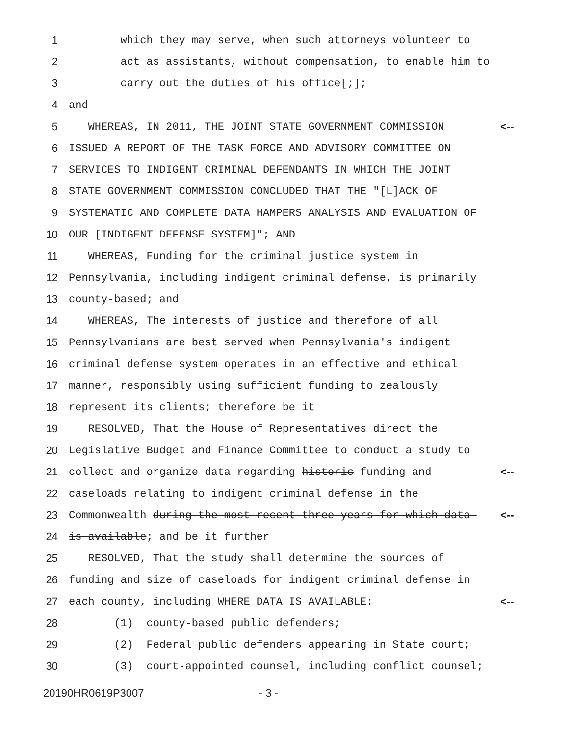1 which they may serve, when such attorneys volunteer to
2 act as assistants, without compensation, to enable him to
3 carry out the duties of his office[;];
4 and
5 WHEREAS, IN 2011, THE JOINT STATE GOVERNMENT COMMISSION <--
6 ISSUED A REPORT OF THE TASK FORCE AND ADVISORY COMMITTEE ON
7 SERVICES TO INDIGENT CRIMINAL DEFENDANTS IN WHICH THE JOINT
8 STATE GOVERNMENT COMMISSION CONCLUDED THAT THE "[L]ACK OF
9 SYSTEMATIC AND COMPLETE DATA HAMPERS ANALYSIS AND EVALUATION OF
10 OUR [INDIGENT DEFENSE SYSTEM]"; AND
11 WHEREAS, Funding for the criminal justice system in
12 Pennsylvania, including indigent criminal defense, is primarily
13 county-based; and
14 WHEREAS, The interests of justice and therefore of all
15 Pennsylvanians are best served when Pennsylvania's indigent
16 criminal defense system operates in an effective and ethical
17 manner, responsibly using sufficient funding to zealously
18 represent its clients; therefore be it
19 RESOLVED, That the House of Representatives direct the
20 Legislative Budget and Finance Committee to conduct a study to
21 collect and organize data regarding historic funding and <--
22 caseloads relating to indigent criminal defense in the
23 Commonwealth during the most recent three years for which data <--
24 is available; and be it further
25 RESOLVED, That the study shall determine the sources of
26 funding and size of caseloads for indigent criminal defense in
27 each county, including WHERE DATA IS AVAILABLE: <--
28 (1) county-based public defenders;
29 (2) Federal public defenders appearing in State court;
30 (3) court-appointed counsel, including conflict counsel;
20190HR0619P3007 - 3 -